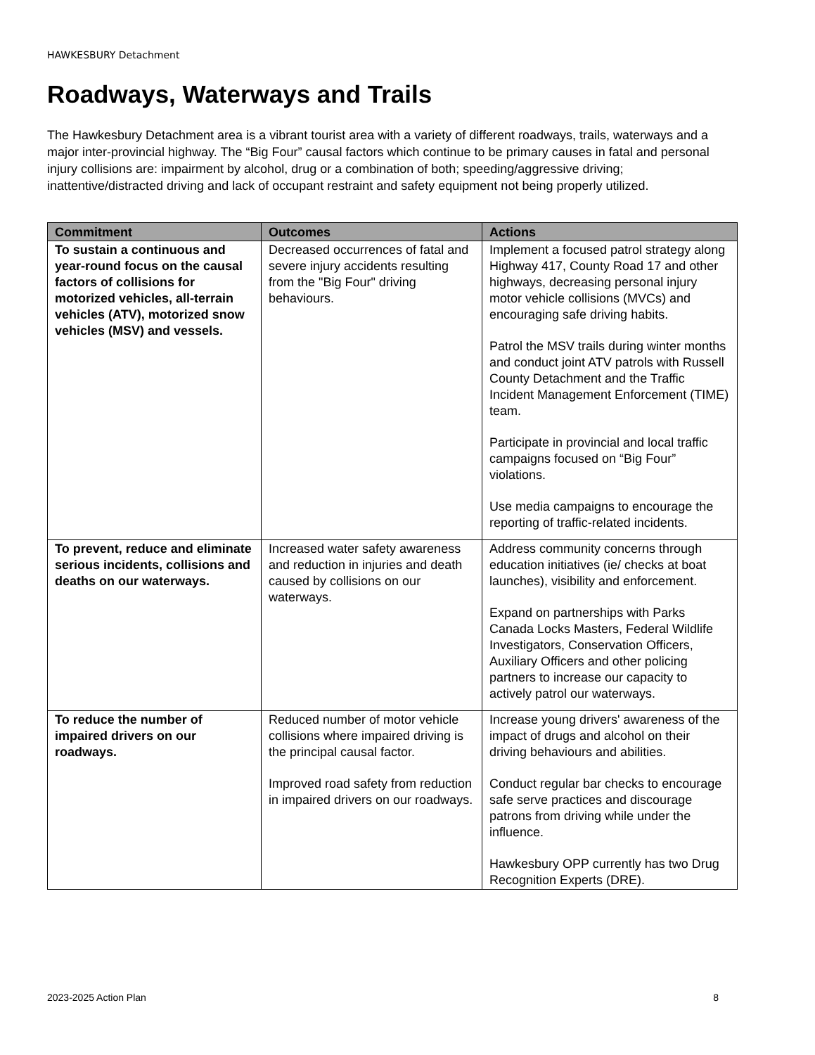HAWKESBURY Detachment
Roadways, Waterways and Trails
The Hawkesbury Detachment area is a vibrant tourist area with a variety of different roadways, trails, waterways and a major inter-provincial highway. The “Big Four” causal factors which continue to be primary causes in fatal and personal injury collisions are: impairment by alcohol, drug or a combination of both; speeding/aggressive driving; inattentive/distracted driving and lack of occupant restraint and safety equipment not being properly utilized.
| Commitment | Outcomes | Actions |
| --- | --- | --- |
| To sustain a continuous and year-round focus on the causal factors of collisions for motorized vehicles, all-terrain vehicles (ATV), motorized snow vehicles (MSV) and vessels. | Decreased occurrences of fatal and severe injury accidents resulting from the "Big Four" driving behaviours. | Implement a focused patrol strategy along Highway 417, County Road 17 and other highways, decreasing personal injury motor vehicle collisions (MVCs) and encouraging safe driving habits. Patrol the MSV trails during winter months and conduct joint ATV patrols with Russell County Detachment and the Traffic Incident Management Enforcement (TIME) team. Participate in provincial and local traffic campaigns focused on “Big Four” violations. Use media campaigns to encourage the reporting of traffic-related incidents. |
| To prevent, reduce and eliminate serious incidents, collisions and deaths on our waterways. | Increased water safety awareness and reduction in injuries and death caused by collisions on our waterways. | Address community concerns through education initiatives (ie/ checks at boat launches), visibility and enforcement. Expand on partnerships with Parks Canada Locks Masters, Federal Wildlife Investigators, Conservation Officers, Auxiliary Officers and other policing partners to increase our capacity to actively patrol our waterways. |
| To reduce the number of impaired drivers on our roadways. | Reduced number of motor vehicle collisions where impaired driving is the principal causal factor. Improved road safety from reduction in impaired drivers on our roadways. | Increase young drivers' awareness of the impact of drugs and alcohol on their driving behaviours and abilities. Conduct regular bar checks to encourage safe serve practices and discourage patrons from driving while under the influence. Hawkesbury OPP currently has two Drug Recognition Experts (DRE). |
2023-2025 Action Plan 8